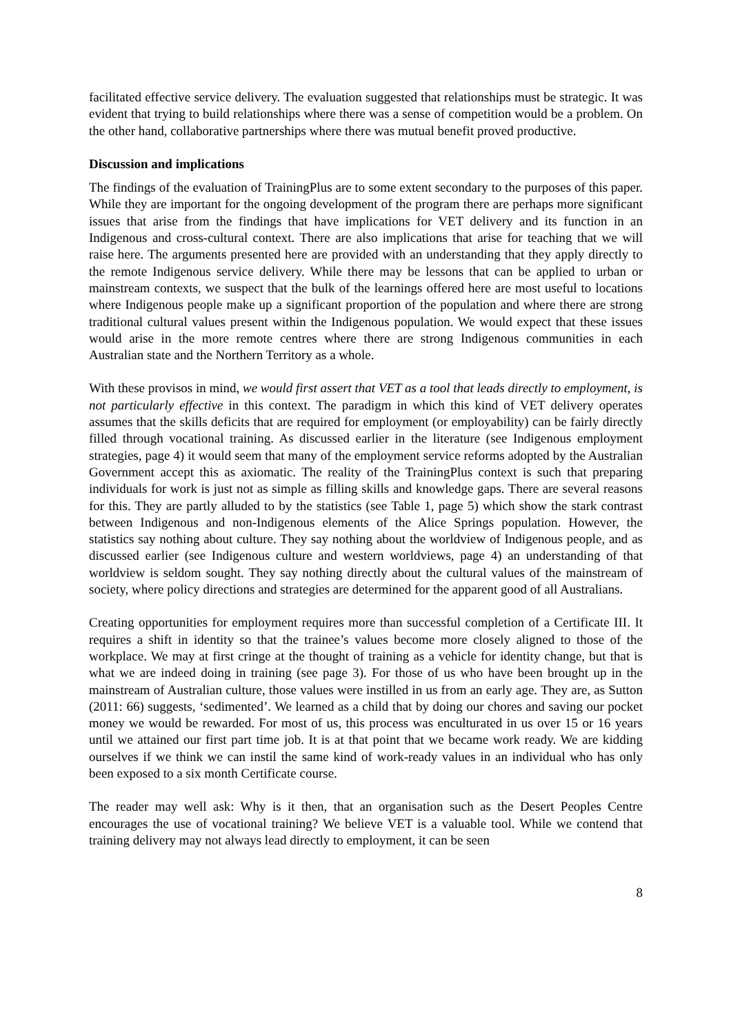facilitated effective service delivery. The evaluation suggested that relationships must be strategic. It was evident that trying to build relationships where there was a sense of competition would be a problem. On the other hand, collaborative partnerships where there was mutual benefit proved productive.
Discussion and implications
The findings of the evaluation of TrainingPlus are to some extent secondary to the purposes of this paper. While they are important for the ongoing development of the program there are perhaps more significant issues that arise from the findings that have implications for VET delivery and its function in an Indigenous and cross-cultural context. There are also implications that arise for teaching that we will raise here. The arguments presented here are provided with an understanding that they apply directly to the remote Indigenous service delivery. While there may be lessons that can be applied to urban or mainstream contexts, we suspect that the bulk of the learnings offered here are most useful to locations where Indigenous people make up a significant proportion of the population and where there are strong traditional cultural values present within the Indigenous population. We would expect that these issues would arise in the more remote centres where there are strong Indigenous communities in each Australian state and the Northern Territory as a whole.
With these provisos in mind, we would first assert that VET as a tool that leads directly to employment, is not particularly effective in this context. The paradigm in which this kind of VET delivery operates assumes that the skills deficits that are required for employment (or employability) can be fairly directly filled through vocational training. As discussed earlier in the literature (see Indigenous employment strategies, page 4) it would seem that many of the employment service reforms adopted by the Australian Government accept this as axiomatic. The reality of the TrainingPlus context is such that preparing individuals for work is just not as simple as filling skills and knowledge gaps. There are several reasons for this. They are partly alluded to by the statistics (see Table 1, page 5) which show the stark contrast between Indigenous and non-Indigenous elements of the Alice Springs population. However, the statistics say nothing about culture. They say nothing about the worldview of Indigenous people, and as discussed earlier (see Indigenous culture and western worldviews, page 4) an understanding of that worldview is seldom sought. They say nothing directly about the cultural values of the mainstream of society, where policy directions and strategies are determined for the apparent good of all Australians.
Creating opportunities for employment requires more than successful completion of a Certificate III. It requires a shift in identity so that the trainee’s values become more closely aligned to those of the workplace. We may at first cringe at the thought of training as a vehicle for identity change, but that is what we are indeed doing in training (see page 3). For those of us who have been brought up in the mainstream of Australian culture, those values were instilled in us from an early age. They are, as Sutton (2011: 66) suggests, ‘sedimented’. We learned as a child that by doing our chores and saving our pocket money we would be rewarded. For most of us, this process was enculturated in us over 15 or 16 years until we attained our first part time job. It is at that point that we became work ready. We are kidding ourselves if we think we can instil the same kind of work-ready values in an individual who has only been exposed to a six month Certificate course.
The reader may well ask: Why is it then, that an organisation such as the Desert Peoples Centre encourages the use of vocational training? We believe VET is a valuable tool. While we contend that training delivery may not always lead directly to employment, it can be seen
8